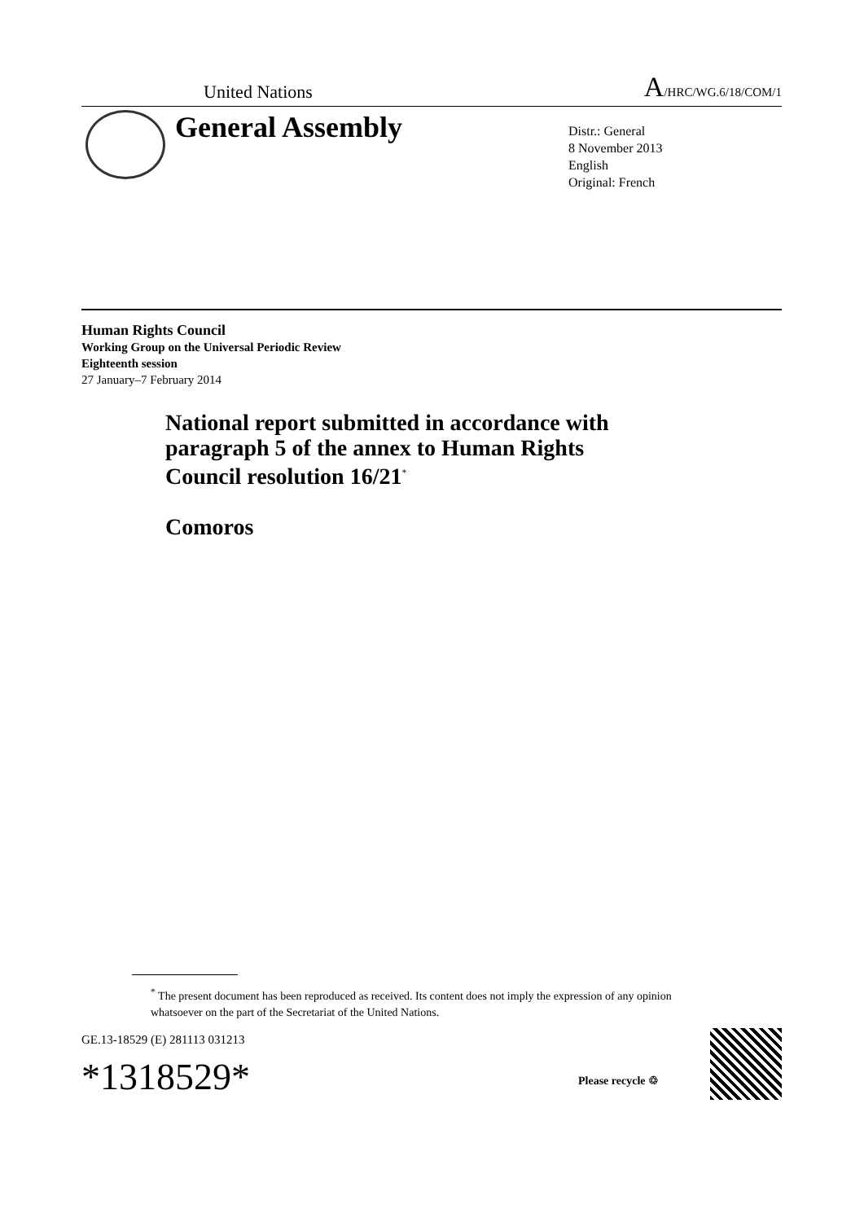United Nations A/HRC/WG.6/18/COM/1
General Assembly
Distr.: General
8 November 2013
English
Original: French
Human Rights Council
Working Group on the Universal Periodic Review
Eighteenth session
27 January–7 February 2014
National report submitted in accordance with
paragraph 5 of the annex to Human Rights
Council resolution 16/21<sup>*</sup>
Comoros
<sup>*</sup> The present document has been reproduced as received. Its content does not imply the expression of any opinion whatsoever on the part of the Secretariat of the United Nations.
GE.13-18529 (E) 281113 031213
*1318529* Please recycle ♲